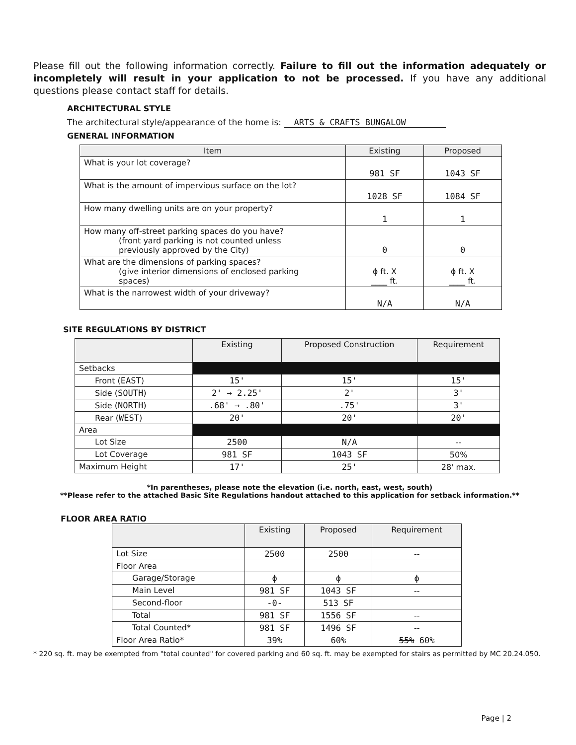Please fill out the following information correctly. Failure to fill out the information adequately or incompletely will result in your application to not be processed. If you have any additional questions please contact staff for details.
ARCHITECTURAL STYLE
The architectural style/appearance of the home is: ARTS & CRAFTS BUNGALOW
GENERAL INFORMATION
| Item | Existing | Proposed |
| --- | --- | --- |
| What is your lot coverage? | 981 SF | 1043 SF |
| What is the amount of impervious surface on the lot? | 1028 SF | 1084 SF |
| How many dwelling units are on your property? | 1 | 1 |
| How many off-street parking spaces do you have? (front yard parking is not counted unless previously approved by the City) | 0 | 0 |
| What are the dimensions of parking spaces? (give interior dimensions of enclosed parking spaces) | ϕ ft. X ____ ft. | ϕ ft. X ____ ft. |
| What is the narrowest width of your driveway? | N/A | N/A |
SITE REGULATIONS BY DISTRICT
| | Existing | Proposed Construction | Requirement |
| --- | --- | --- | --- |
| Setbacks | | | |
| Front ( EAST ) | 15' | 15' | 15' |
| Side ( SOUTH ) | 2' → 2.25' | 2' | 3' |
| Side ( NORTH ) | .68' → .80' | .75' | 3' |
| Rear ( WEST ) | 20' | 20' | 20' |
| Area | | | |
| Lot Size | 2500 | N/A | -- |
| Lot Coverage | 981 SF | 1043 SF | 50% |
| Maximum Height | 17' | 25' | 28' max. |
*In parentheses, please note the elevation (i.e. north, east, west, south)
**Please refer to the attached Basic Site Regulations handout attached to this application for setback information.**
FLOOR AREA RATIO
| | Existing | Proposed | Requirement |
| --- | --- | --- | --- |
| Lot Size | 2500 | 2500 | -- |
| Floor Area | | | |
| Garage/Storage | ϕ | ϕ | ϕ |
| Main Level | 981 SF | 1043 SF | -- |
| Second-floor | -0- | 513 SF | |
| Total | 981 SF | 1556 SF | -- |
| Total Counted* | 981 SF | 1496 SF | -- |
| Floor Area Ratio* | 39% | 60% | 55% 60% |
* 220 sq. ft. may be exempted from "total counted" for covered parking and 60 sq. ft. may be exempted for stairs as permitted by MC 20.24.050.
Page | 2